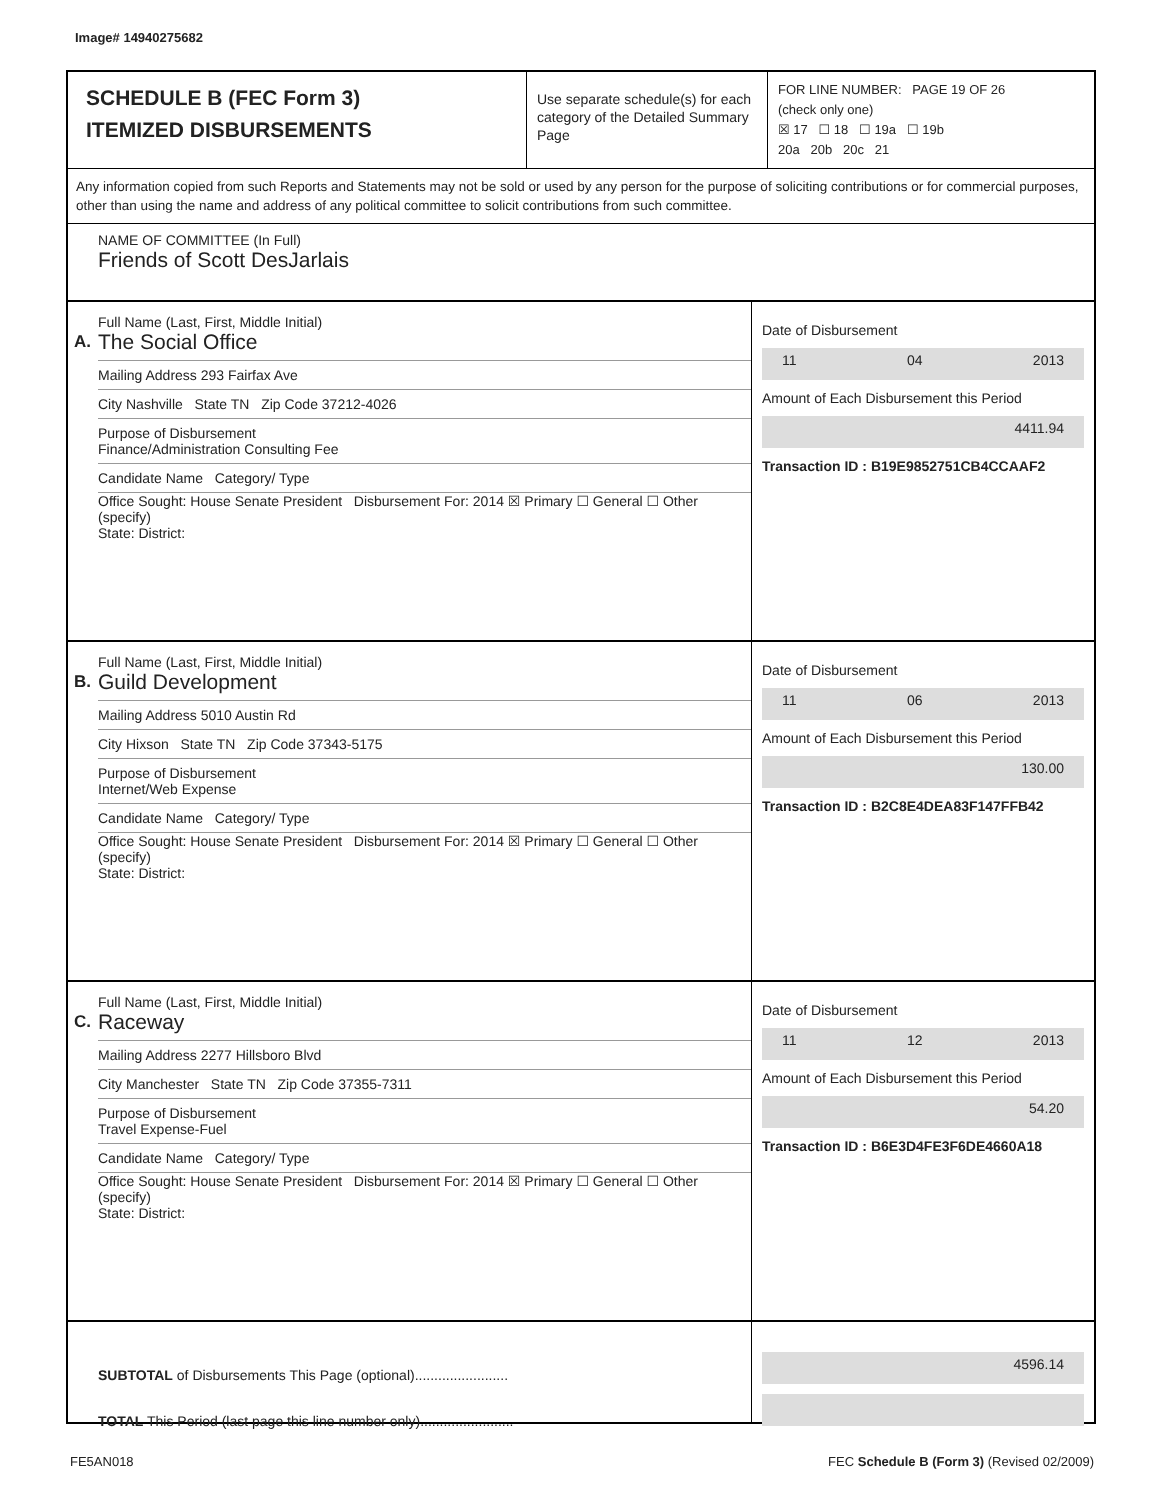Image# 14940275682
SCHEDULE B (FEC Form 3)
ITEMIZED DISBURSEMENTS
Use separate schedule(s) for each category of the Detailed Summary Page
FOR LINE NUMBER: PAGE 19 OF 26
(check only one)
☒ 17 ☐ 18 ☐ 19a ☐ 19b
20a 20b 20c 21
Any information copied from such Reports and Statements may not be sold or used by any person for the purpose of soliciting contributions or for commercial purposes, other than using the name and address of any political committee to solicit contributions from such committee.
NAME OF COMMITTEE (In Full)
Friends of Scott DesJarlais
A.
Full Name (Last, First, Middle Initial)
The Social Office
Mailing Address 293 Fairfax Ave
City Nashville State TN Zip Code 37212-4026
Purpose of Disbursement
Finance/Administration Consulting Fee
Candidate Name Category/ Type
Office Sought: House Senate President Disbursement For: 2014 ☒ Primary ☐ General ☐ Other (specify)
State: District:
Date of Disbursement
11 04 2013
Amount of Each Disbursement this Period
4411.94
Transaction ID : B19E9852751CB4CCAAF2
B.
Full Name (Last, First, Middle Initial)
Guild Development
Mailing Address 5010 Austin Rd
City Hixson State TN Zip Code 37343-5175
Purpose of Disbursement
Internet/Web Expense
Candidate Name Category/ Type
Office Sought: House Senate President Disbursement For: 2014 ☒ Primary ☐ General ☐ Other (specify)
State: District:
Date of Disbursement
11 06 2013
Amount of Each Disbursement this Period
130.00
Transaction ID : B2C8E4DEA83F147FFB42
C.
Full Name (Last, First, Middle Initial)
Raceway
Mailing Address 2277 Hillsboro Blvd
City Manchester State TN Zip Code 37355-7311
Purpose of Disbursement
Travel Expense-Fuel
Candidate Name Category/ Type
Office Sought: House Senate President Disbursement For: 2014 ☒ Primary ☐ General ☐ Other (specify)
State: District:
Date of Disbursement
11 12 2013
Amount of Each Disbursement this Period
54.20
Transaction ID : B6E3D4FE3F6DE4660A18
SUBTOTAL of Disbursements This Page (optional)........................
TOTAL This Period (last page this line number only)........................
4596.14
FE5AN018 FEC Schedule B (Form 3) (Revised 02/2009)